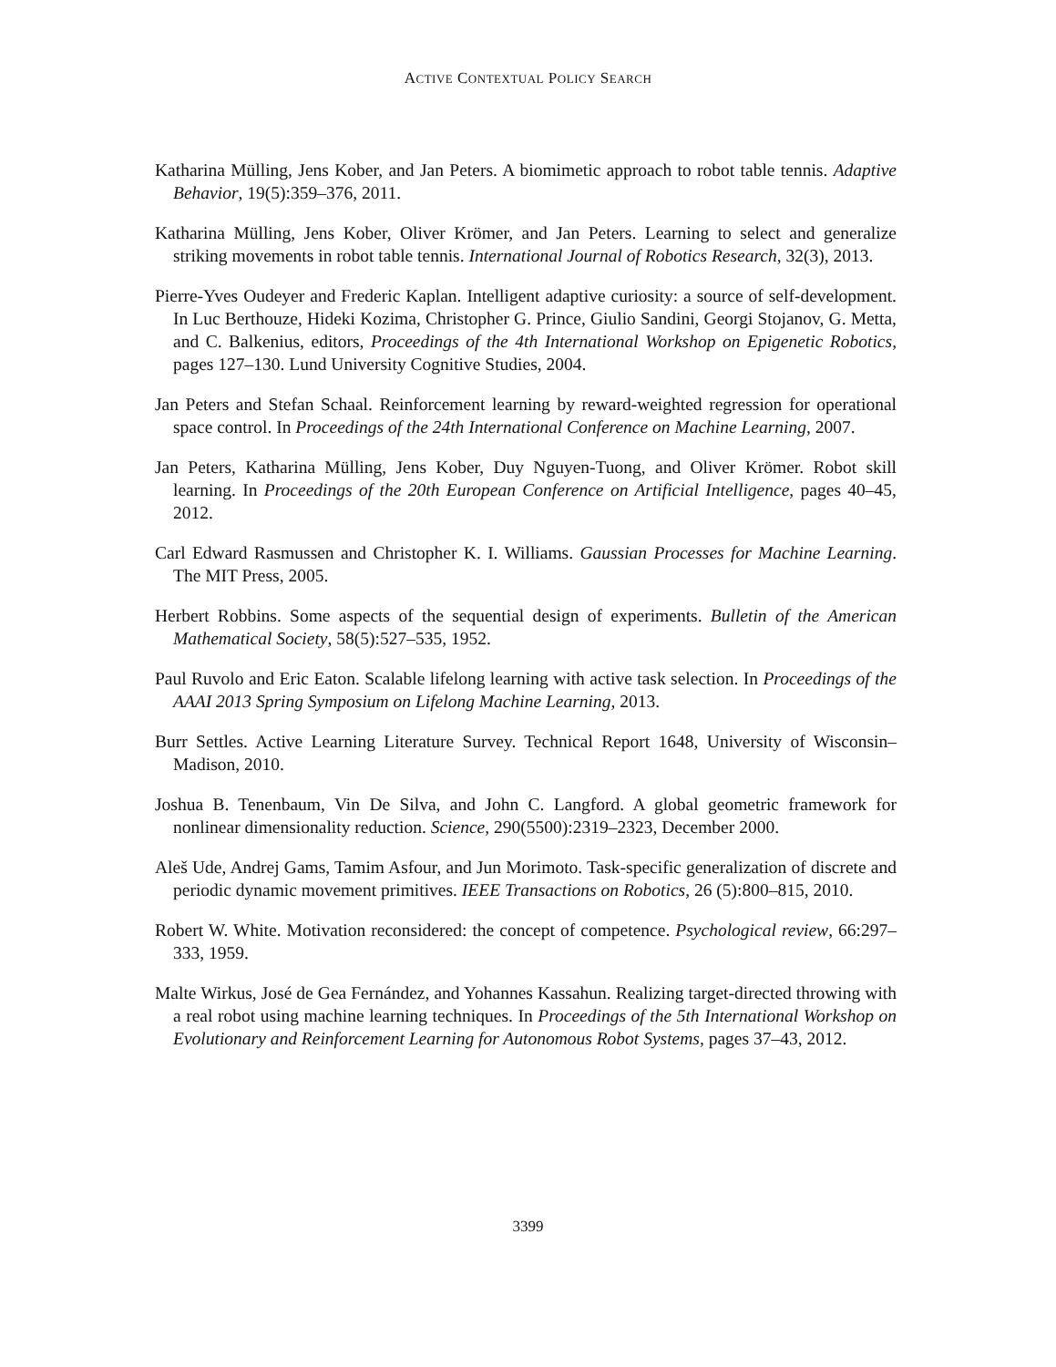ACTIVE CONTEXTUAL POLICY SEARCH
Katharina Mülling, Jens Kober, and Jan Peters. A biomimetic approach to robot table tennis. Adaptive Behavior, 19(5):359–376, 2011.
Katharina Mülling, Jens Kober, Oliver Krömer, and Jan Peters. Learning to select and generalize striking movements in robot table tennis. International Journal of Robotics Research, 32(3), 2013.
Pierre-Yves Oudeyer and Frederic Kaplan. Intelligent adaptive curiosity: a source of self-development. In Luc Berthouze, Hideki Kozima, Christopher G. Prince, Giulio Sandini, Georgi Stojanov, G. Metta, and C. Balkenius, editors, Proceedings of the 4th International Workshop on Epigenetic Robotics, pages 127–130. Lund University Cognitive Studies, 2004.
Jan Peters and Stefan Schaal. Reinforcement learning by reward-weighted regression for operational space control. In Proceedings of the 24th International Conference on Machine Learning, 2007.
Jan Peters, Katharina Mülling, Jens Kober, Duy Nguyen-Tuong, and Oliver Krömer. Robot skill learning. In Proceedings of the 20th European Conference on Artificial Intelligence, pages 40–45, 2012.
Carl Edward Rasmussen and Christopher K. I. Williams. Gaussian Processes for Machine Learning. The MIT Press, 2005.
Herbert Robbins. Some aspects of the sequential design of experiments. Bulletin of the American Mathematical Society, 58(5):527–535, 1952.
Paul Ruvolo and Eric Eaton. Scalable lifelong learning with active task selection. In Proceedings of the AAAI 2013 Spring Symposium on Lifelong Machine Learning, 2013.
Burr Settles. Active Learning Literature Survey. Technical Report 1648, University of Wisconsin–Madison, 2010.
Joshua B. Tenenbaum, Vin De Silva, and John C. Langford. A global geometric framework for nonlinear dimensionality reduction. Science, 290(5500):2319–2323, December 2000.
Aleš Ude, Andrej Gams, Tamim Asfour, and Jun Morimoto. Task-specific generalization of discrete and periodic dynamic movement primitives. IEEE Transactions on Robotics, 26 (5):800–815, 2010.
Robert W. White. Motivation reconsidered: the concept of competence. Psychological review, 66:297–333, 1959.
Malte Wirkus, José de Gea Fernández, and Yohannes Kassahun. Realizing target-directed throwing with a real robot using machine learning techniques. In Proceedings of the 5th International Workshop on Evolutionary and Reinforcement Learning for Autonomous Robot Systems, pages 37–43, 2012.
3399